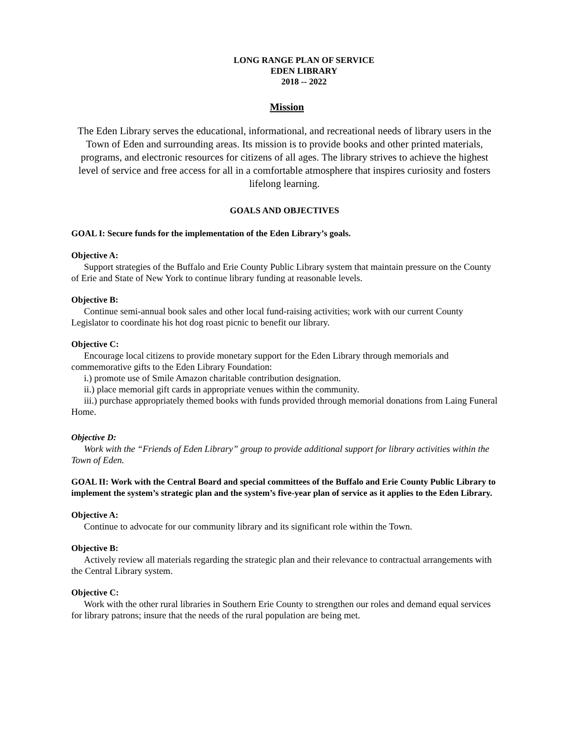LONG RANGE PLAN OF SERVICE
EDEN LIBRARY
2018 -- 2022
Mission
The Eden Library serves the educational, informational, and recreational needs of library users in the Town of Eden and surrounding areas. Its mission is to provide books and other printed materials, programs, and electronic resources for citizens of all ages. The library strives to achieve the highest level of service and free access for all in a comfortable atmosphere that inspires curiosity and fosters lifelong learning.
GOALS AND OBJECTIVES
GOAL I: Secure funds for the implementation of the Eden Library’s goals.
Objective A:
Support strategies of the Buffalo and Erie County Public Library system that maintain pressure on the County of Erie and State of New York to continue library funding at reasonable levels.
Objective B:
Continue semi-annual book sales and other local fund-raising activities; work with our current County Legislator to coordinate his hot dog roast picnic to benefit our library.
Objective C:
Encourage local citizens to provide monetary support for the Eden Library through memorials and commemorative gifts to the Eden Library Foundation:
i.) promote use of Smile Amazon charitable contribution designation.
ii.) place memorial gift cards in appropriate venues within the community.
iii.) purchase appropriately themed books with funds provided through memorial donations from Laing Funeral Home.
Objective D:
Work with the “Friends of Eden Library” group to provide additional support for library activities within the Town of Eden.
GOAL II: Work with the Central Board and special committees of the Buffalo and Erie County Public Library to implement the system’s strategic plan and the system’s five-year plan of service as it applies to the Eden Library.
Objective A:
Continue to advocate for our community library and its significant role within the Town.
Objective B:
Actively review all materials regarding the strategic plan and their relevance to contractual arrangements with the Central Library system.
Objective C:
Work with the other rural libraries in Southern Erie County to strengthen our roles and demand equal services for library patrons; insure that the needs of the rural population are being met.